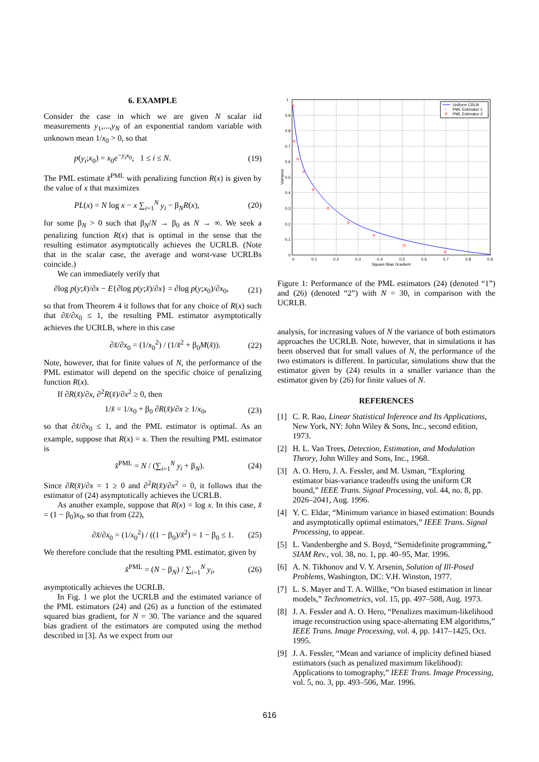6. EXAMPLE
Consider the case in which we are given N scalar iid measurements y<sub>1</sub>,...,y<sub>N</sub> of an exponential random variable with unknown mean 1/x<sub>0</sub> > 0, so that
p(y<sub>i</sub>;x<sub>0</sub>) = x<sub>0</sub>e<sup>−y<sub>i</sub>x<sub>0</sub></sup>, 1 ≤ i ≤ N. (19)
The PML estimate x̂<sup>PML</sup> with penalizing function R(x) is given by the value of x that maximizes
PL(x) = N log x − x ∑<sub>i=1</sub><sup>N</sup> y<sub>i</sub> − β<sub>N</sub>R(x), (20)
for some β<sub>N</sub> > 0 such that β<sub>N</sub>/N → β<sub>0</sub> as N → ∞. We seek a penalizing function R(x) that is optimal in the sense that the resulting estimator asymptotically achieves the UCRLB. (Note that in the scalar case, the average and worst-vase UCRLBs coincide.)
We can immediately verify that
∂log p(y;x̌)/∂x − E{∂log p(y;x̌)/∂x} = ∂log p(y;x<sub>0</sub>)/∂x<sub>0</sub>, (21)
so that from Theorem 4 it follows that for any choice of R(x) such that ∂x̌/∂x<sub>0</sub> ≤ 1, the resulting PML estimator asymptotically achieves the UCRLB, where in this case
∂x̌/∂x<sub>0</sub> = (1/x<sub>0</sub><sup>2</sup>) / (1/x̌<sup>2</sup> + β<sub>0</sub>M(x̌)). (22)
Note, however, that for finite values of N, the performance of the PML estimator will depend on the specific choice of penalizing function R(x).
If ∂R(x̌)/∂x, ∂<sup>2</sup>R(x̌)/∂x<sup>2</sup> ≥ 0, then
1/x̌ = 1/x<sub>0</sub> + β<sub>0</sub> ∂R(x̌)/∂x ≥ 1/x<sub>0</sub>, (23)
so that ∂x̌/∂x<sub>0</sub> ≤ 1, and the PML estimator is optimal. As an example, suppose that R(x) = x. Then the resulting PML estimator is
x̂<sup>PML</sup> = N / (∑<sub>i=1</sub><sup>N</sup> y<sub>i</sub> + β<sub>N</sub>). (24)
Since ∂R(x̌)/∂x = 1 ≥ 0 and ∂<sup>2</sup>R(x̌)/∂x<sup>2</sup> = 0, it follows that the estimator of (24) asymptotically achieves the UCRLB.
As another example, suppose that R(x) = log x. In this case, x̌ = (1 − β<sub>0</sub>)x<sub>0</sub>, so that from (22),
∂x̌/∂x<sub>0</sub> = (1/x<sub>0</sub><sup>2</sup>) / ((1 − β<sub>0</sub>)/x̌<sup>2</sup>) = 1 − β<sub>0</sub> ≤ 1. (25)
We therefore conclude that the resulting PML estimator, given by
x̂<sup>PML</sup> = (N − β<sub>N</sub>) / ∑<sub>i=1</sub><sup>N</sup> y<sub>i</sub>, (26)
asymptotically achieves the UCRLB.
In Fig. 1 we plot the UCRLB and the estimated variance of the PML estimators (24) and (26) as a function of the estimated squared bias gradient, for N = 30. The variance and the squared bias gradient of the estimators are computed using the method described in [3]. As we expect from our
1
0.9
0.8
0.7
0.6
0.5
0.4
0.3
0.2
0.1
0
0
0.1
0.2
0.3
0.4
0.5
0.6
0.7
0.8
0.9
Square Bias Gradient
Variance
Uniform CRLB
*
PML Estimator 1
PML Estimator 2
Figure 1: Performance of the PML estimators (24) (denoted “1”) and (26) (denoted “2”) with N = 30, in comparison with the UCRLB.
analysis, for increasing values of N the variance of both estimators approaches the UCRLB. Note, however, that in simulations it has been observed that for small values of N, the performance of the two estimators is different. In particular, simulations show that the estimator given by (24) results in a smaller variance than the estimator given by (26) for finite values of N.
REFERENCES
[1] C. R. Rao, Linear Statistical Inference and Its Applications, New York, NY: John Wiley & Sons, Inc., second edition, 1973.
[2] H. L. Van Trees, Detection, Estimation, and Modulation Theory, John Willey and Sons, Inc., 1968.
[3] A. O. Hero, J. A. Fessler, and M. Usman, “Exploring estimator bias-variance tradeoffs using the uniform CR bound,” IEEE Trans. Signal Processing, vol. 44, no. 8, pp. 2026–2041, Aug. 1996.
[4] Y. C. Eldar, “Minimum variance in biased estimation: Bounds and asymptotically optimal estimators,” IEEE Trans. Signal Processing, to appear.
[5] L. Vandenberghe and S. Boyd, “Semidefinite programming,” SIAM Rev., vol. 38, no. 1, pp. 40–95, Mar. 1996.
[6] A. N. Tikhonov and V. Y. Arsenin, Solution of Ill-Posed Problems, Washington, DC: V.H. Winston, 1977.
[7] L. S. Mayer and T. A. Willke, “On biased estimation in linear models,” Technometrics, vol. 15, pp. 497–508, Aug. 1973.
[8] J. A. Fessler and A. O. Hero, “Penalizes maximum-likelihood image reconstruction using space-alternating EM algorithms,” IEEE Trans. Image Processing, vol. 4, pp. 1417–1425, Oct. 1995.
[9] J. A. Fessler, “Mean and variance of implicity defined biased estimators (such as penalized maximum likelihood): Applications to tomography,” IEEE Trans. Image Processing, vol. 5, no. 3, pp. 493–506, Mar. 1996.
616